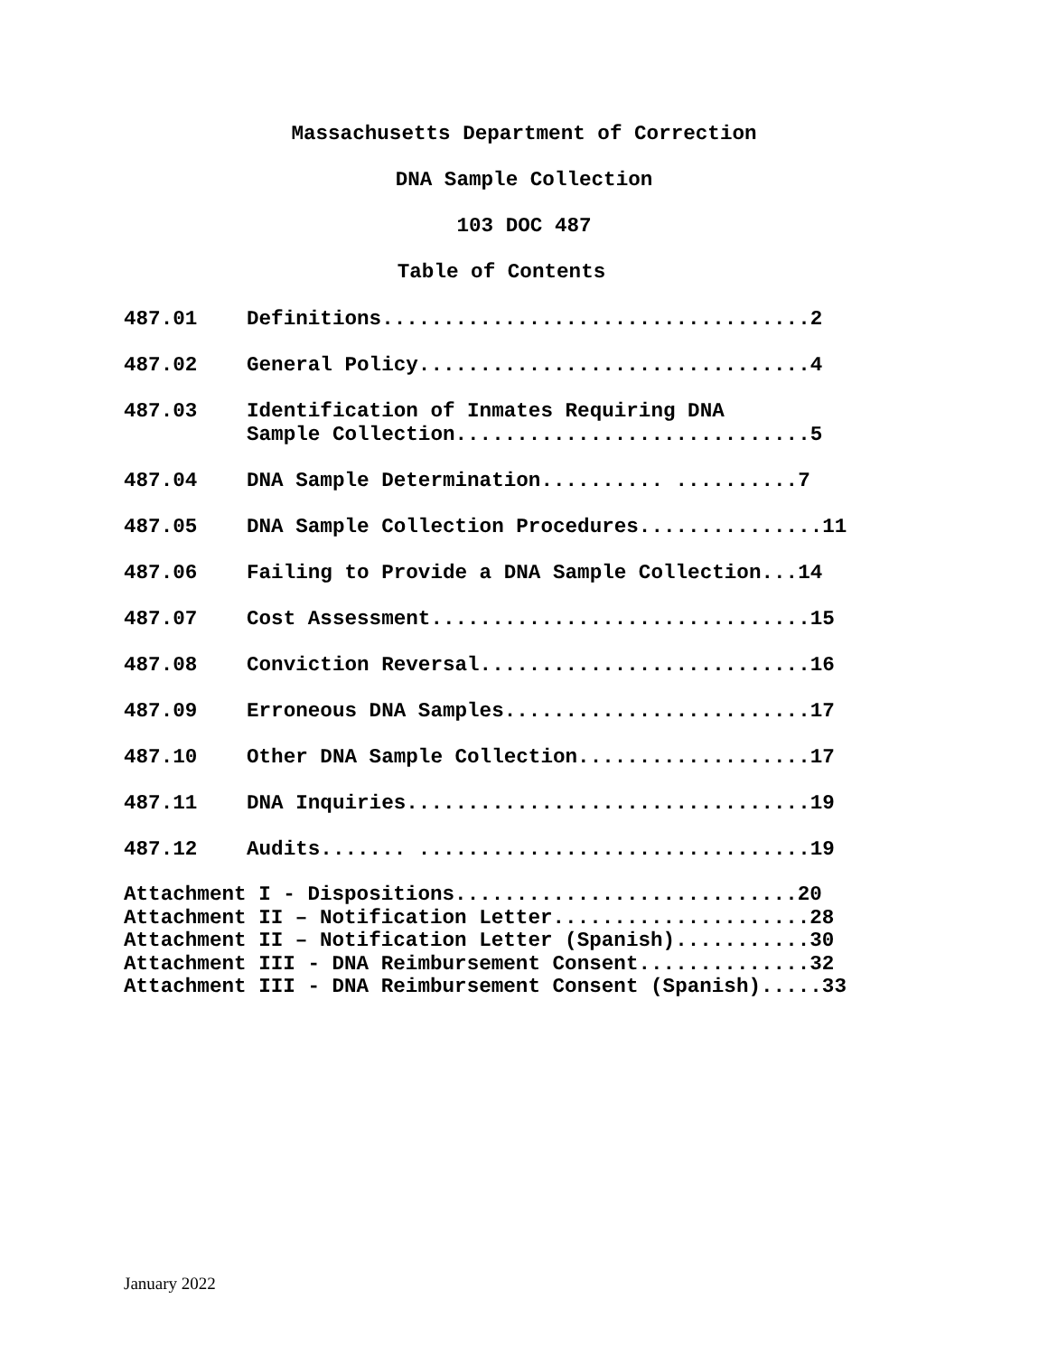Massachusetts Department of Correction
DNA Sample Collection
103 DOC 487
Table of Contents
487.01 Definitions...................................2
487.02 General Policy................................4
487.03 Identification of Inmates Requiring DNA
Sample Collection.............................5
487.04 DNA Sample Determination.......... ..........7
487.05 DNA Sample Collection Procedures...............11
487.06 Failing to Provide a DNA Sample Collection...14
487.07 Cost Assessment...............................15
487.08 Conviction Reversal...........................16
487.09 Erroneous DNA Samples.........................17
487.10 Other DNA Sample Collection...................17
487.11 DNA Inquiries.................................19
487.12 Audits....... ................................19
Attachment I - Dispositions............................20
Attachment II – Notification Letter.....................28
Attachment II – Notification Letter (Spanish)...........30
Attachment III - DNA Reimbursement Consent..............32
Attachment III - DNA Reimbursement Consent (Spanish).....33
January 2022